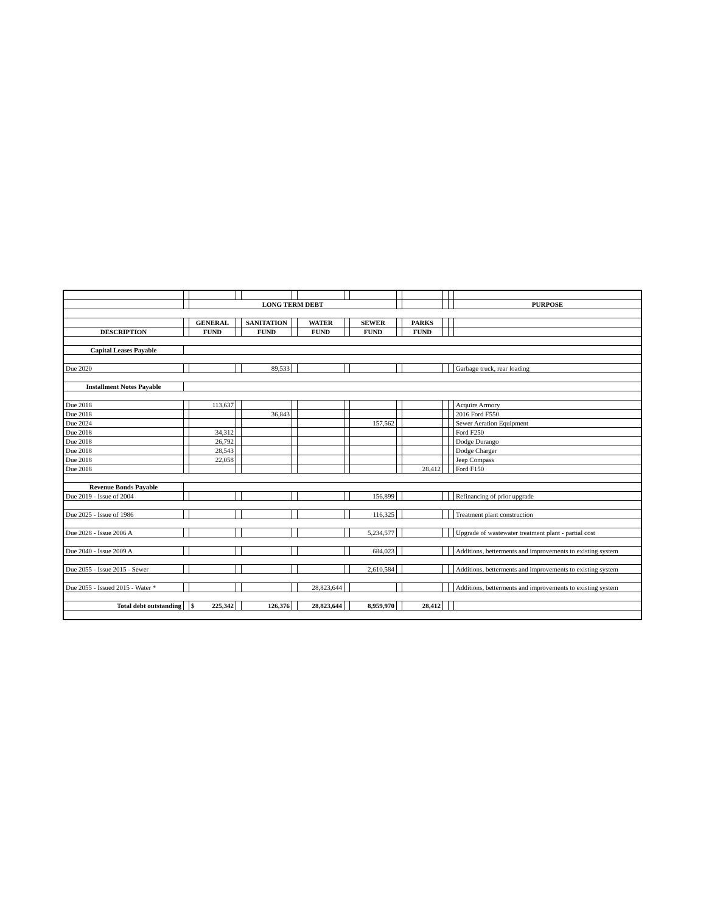| | | LONG TERM DEBT | | | | | | | | | | | PURPOSE |
| | | GENERAL | | SANITATION | | WATER | | SEWER | | PARKS | | | |
| DESCRIPTION | | FUND | | FUND | | FUND | | FUND | | FUND | | | |
| Capital Leases Payable | | | | | | | | | | | | | |
| Due 2020 | | | | 89,533 | | | | | | | | | Garbage truck, rear loading |
| Installment Notes Payable | | | | | | | | | | | | | |
| Due 2018 | | 113,637 | | | | | | | | | | | Acquire Armory |
| Due 2018 | | | | 36,843 | | | | | | | | | 2016 Ford F550 |
| Due 2024 | | | | | | | | 157,562 | | | | | Sewer Aeration Equipment |
| Due 2018 | | 34,312 | | | | | | | | | | | Ford F250 |
| Due 2018 | | 26,792 | | | | | | | | | | | Dodge Durango |
| Due 2018 | | 28,543 | | | | | | | | | | | Dodge Charger |
| Due 2018 | | 22,058 | | | | | | | | | | | Jeep Compass |
| Due 2018 | | | | | | | | | | 28,412 | | | Ford F150 |
| Revenue Bonds Payable | | | | | | | | | | | | | |
| Due 2019 - Issue of 2004 | | | | | | | | 156,899 | | | | | Refinancing of prior upgrade |
| Due 2025 - Issue of 1986 | | | | | | | | 116,325 | | | | | Treatment plant construction |
| Due 2028 - Issue 2006 A | | | | | | | | 5,234,577 | | | | | Upgrade of wastewater treatment plant - partial cost |
| Due 2040 - Issue 2009 A | | | | | | | | 684,023 | | | | | Additions, betterments and improvements to existing system |
| Due 2055 - Issue 2015 - Sewer | | | | | | | | 2,610,584 | | | | | Additions, betterments and improvements to existing system |
| Due 2055 - Issued 2015 - Water * | | | | | | 28,823,644 | | | | | | | Additions, betterments and improvements to existing system |
| Total debt outstanding | | $ 225,342 | | 126,376 | | 28,823,644 | | 8,959,970 | | 28,412 | | | |